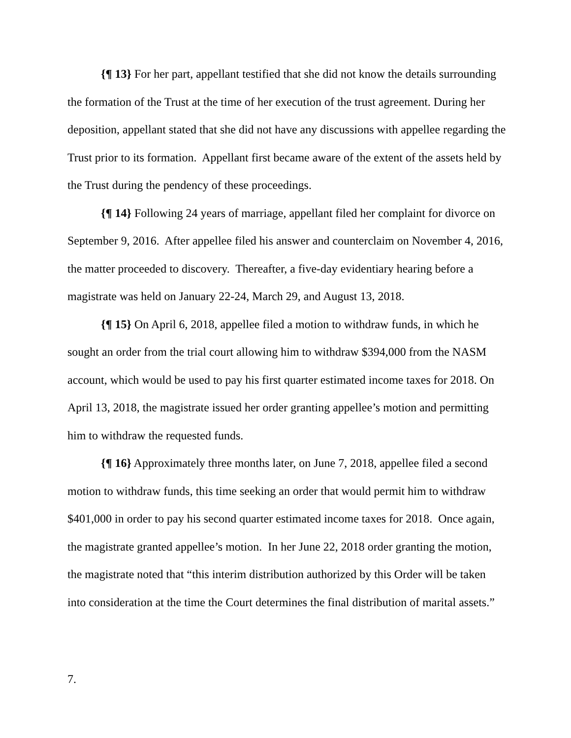{¶ 13} For her part, appellant testified that she did not know the details surrounding the formation of the Trust at the time of her execution of the trust agreement. During her deposition, appellant stated that she did not have any discussions with appellee regarding the Trust prior to its formation. Appellant first became aware of the extent of the assets held by the Trust during the pendency of these proceedings.
{¶ 14} Following 24 years of marriage, appellant filed her complaint for divorce on September 9, 2016. After appellee filed his answer and counterclaim on November 4, 2016, the matter proceeded to discovery. Thereafter, a five-day evidentiary hearing before a magistrate was held on January 22-24, March 29, and August 13, 2018.
{¶ 15} On April 6, 2018, appellee filed a motion to withdraw funds, in which he sought an order from the trial court allowing him to withdraw $394,000 from the NASM account, which would be used to pay his first quarter estimated income taxes for 2018. On April 13, 2018, the magistrate issued her order granting appellee’s motion and permitting him to withdraw the requested funds.
{¶ 16} Approximately three months later, on June 7, 2018, appellee filed a second motion to withdraw funds, this time seeking an order that would permit him to withdraw $401,000 in order to pay his second quarter estimated income taxes for 2018. Once again, the magistrate granted appellee’s motion. In her June 22, 2018 order granting the motion, the magistrate noted that “this interim distribution authorized by this Order will be taken into consideration at the time the Court determines the final distribution of marital assets.”
7.